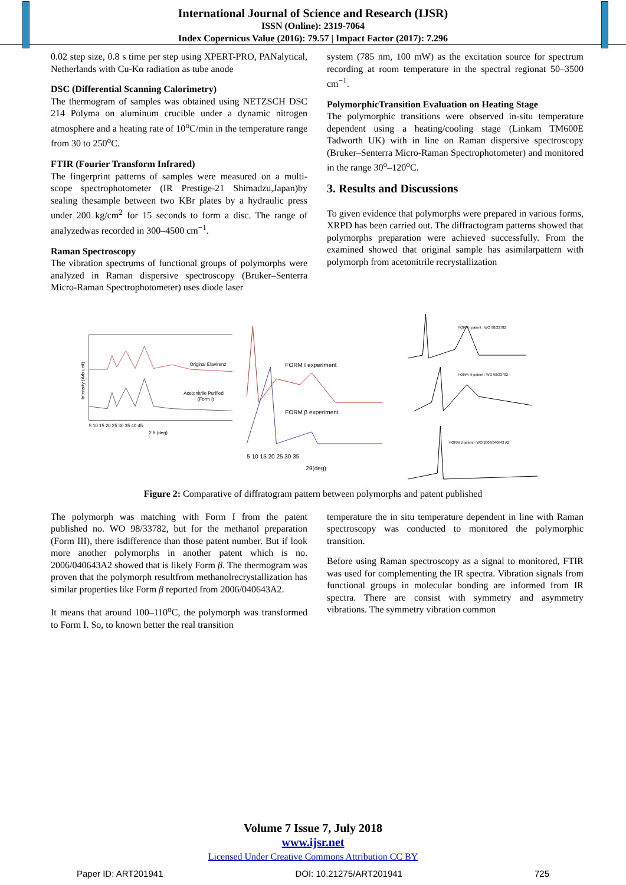International Journal of Science and Research (IJSR)
ISSN (Online): 2319-7064
Index Copernicus Value (2016): 79.57 | Impact Factor (2017): 7.296
0.02 step size, 0.8 s time per step using XPERT-PRO, PANalytical, Netherlands with Cu-Kα radiation as tube anode
DSC (Differential Scanning Calorimetry)
The thermogram of samples was obtained using NETZSCH DSC 214 Polyma on aluminum crucible under a dynamic nitrogen atmosphere and a heating rate of 10<sup>o</sup>C/min in the temperature range from 30 to 250<sup>o</sup>C.
FTIR (Fourier Transform Infrared)
The fingerprint patterns of samples were measured on a multi-scope spectrophotometer (IR Prestige-21 Shimadzu,Japan)by sealing thesample between two KBr plates by a hydraulic press under 200 kg/cm<sup>2</sup> for 15 seconds to form a disc. The range of analyzedwas recorded in 300–4500 cm<sup>−1</sup>.
Raman Spectroscopy
The vibration spectrums of functional groups of polymorphs were analyzed in Raman dispersive spectroscopy (Bruker–Senterra Micro-Raman Spectrophotometer) uses diode laser
system (785 nm, 100 mW) as the excitation source for spectrum recording at room temperature in the spectral regionat 50–3500 cm<sup>−1</sup>.
PolymorphicTransition Evaluation on Heating Stage
The polymorphic transitions were observed in-situ temperature dependent using a heating/cooling stage (Linkam TM600E Tadworth UK) with in line on Raman dispersive spectroscopy (Bruker–Senterra Micro-Raman Spectrophotometer) and monitored in the range 30<sup>o</sup>–120<sup>o</sup>C.
3. Results and Discussions
To given evidence that polymorphs were prepared in various forms, XRPD has been carried out. The diffractogram patterns showed that polymorphs preparation were achieved successfully. From the examined showed that original sample has asimilarpattern with polymorph from acetonitrile recrystallization
Original Efavirenz
Acetonitrile Purified
(Form I)
Intensity (Arb unit)
5 10 15 20 25 30 35 40 45
2 θ (deg)
FORM I experiment
FORM β experiment
5 10 15 20 25 30 35
2θ(deg)
FORM I patent : WO 98/33782
FORM III patent : WO 98/33782
FORM β patent : WO 2006/040643 A2
Figure 2: Comparative of diffratogram pattern between polymorphs and patent published
The polymorph was matching with Form I from the patent published no. WO 98/33782, but for the methanol preparation (Form III), there isdifference than those patent number. But if look more another polymorphs in another patent which is no. 2006/040643A2 showed that is likely Form β. The thermogram was proven that the polymorph resultfrom methanolrecrystallization has similar properties like Form β reported from 2006/040643A2.
It means that around 100–110<sup>o</sup>C, the polymorph was transformed to Form I. So, to known better the real transition
temperature the in situ temperature dependent in line with Raman spectroscopy was conducted to monitored the polymorphic transition.
Before using Raman spectroscopy as a signal to monitored, FTIR was used for complementing the IR spectra. Vibration signals from functional groups in molecular bonding are informed from IR spectra. There are consist with symmetry and asymmetry vibrations. The symmetry vibration common
Volume 7 Issue 7, July 2018
www.ijsr.net
Licensed Under Creative Commons Attribution CC BY
Paper ID: ART201941 DOI: 10.21275/ART201941 725